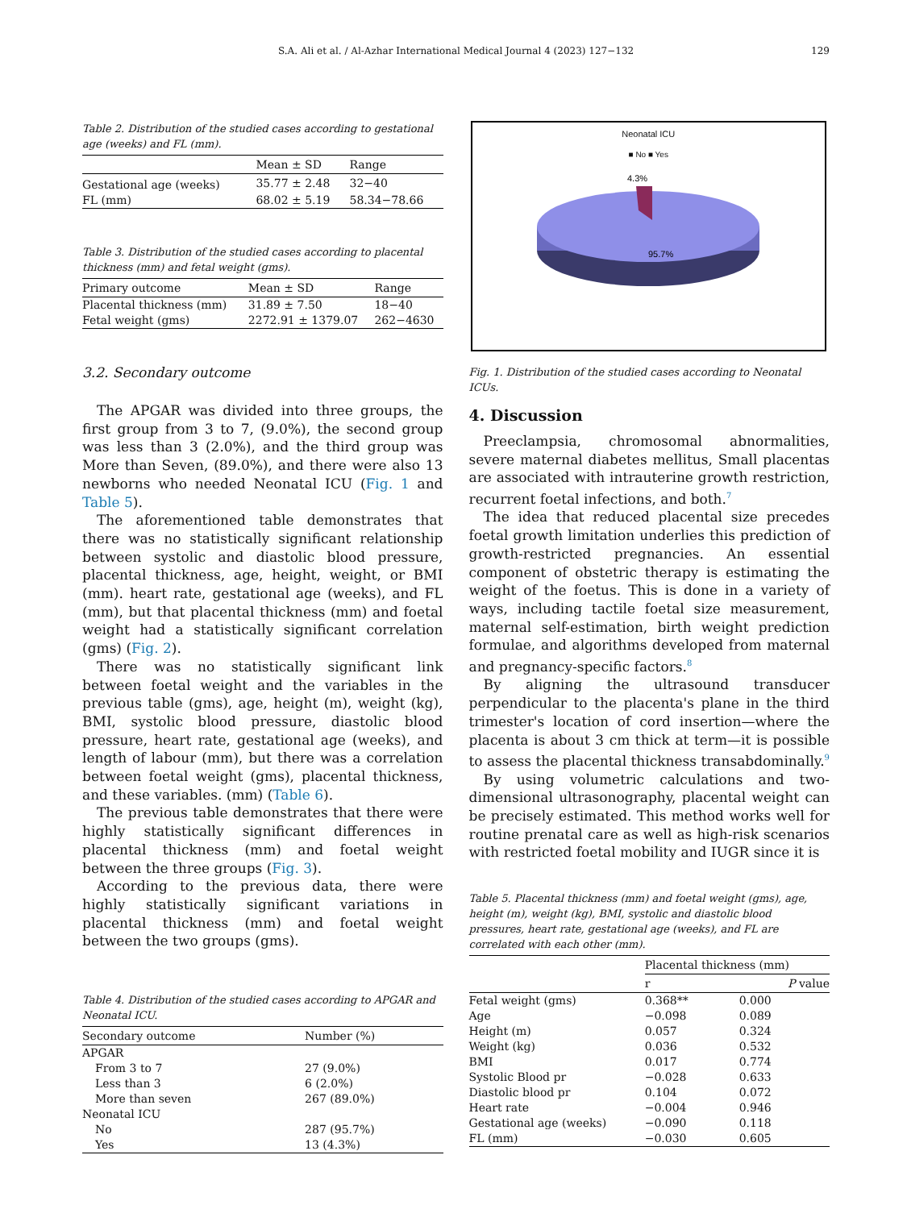S.A. Ali et al. / Al-Azhar International Medical Journal 4 (2023) 127−132 129
Table 2. Distribution of the studied cases according to gestational age (weeks) and FL (mm).
| | Mean ± SD | Range |
| --- | --- | --- |
| Gestational age (weeks) | 35.77 ± 2.48 | 32−40 |
| FL (mm) | 68.02 ± 5.19 | 58.34−78.66 |
Table 3. Distribution of the studied cases according to placental thickness (mm) and fetal weight (gms).
| Primary outcome | Mean ± SD | Range |
| --- | --- | --- |
| Placental thickness (mm) | 31.89 ± 7.50 | 18−40 |
| Fetal weight (gms) | 2272.91 ± 1379.07 | 262−4630 |
3.2. Secondary outcome
The APGAR was divided into three groups, the first group from 3 to 7, (9.0%), the second group was less than 3 (2.0%), and the third group was More than Seven, (89.0%), and there were also 13 newborns who needed Neonatal ICU (Fig. 1 and Table 5).
The aforementioned table demonstrates that there was no statistically significant relationship between systolic and diastolic blood pressure, placental thickness, age, height, weight, or BMI (mm). heart rate, gestational age (weeks), and FL (mm), but that placental thickness (mm) and foetal weight had a statistically significant correlation (gms) (Fig. 2).
There was no statistically significant link between foetal weight and the variables in the previous table (gms), age, height (m), weight (kg), BMI, systolic blood pressure, diastolic blood pressure, heart rate, gestational age (weeks), and length of labour (mm), but there was a correlation between foetal weight (gms), placental thickness, and these variables. (mm) (Table 6).
The previous table demonstrates that there were highly statistically significant differences in placental thickness (mm) and foetal weight between the three groups (Fig. 3).
According to the previous data, there were highly statistically significant variations in placental thickness (mm) and foetal weight between the two groups (gms).
Table 4. Distribution of the studied cases according to APGAR and Neonatal ICU.
| Secondary outcome | Number (%) |
| --- | --- |
| APGAR | |
| From 3 to 7 | 27 (9.0%) |
| Less than 3 | 6 (2.0%) |
| More than seven | 267 (89.0%) |
| Neonatal ICU | |
| No | 287 (95.7%) |
| Yes | 13 (4.3%) |
Neonatal ICU
■ No ■ Yes
4.3%
95.7%
Fig. 1. Distribution of the studied cases according to Neonatal ICUs.
4. Discussion
Preeclampsia, chromosomal abnormalities, severe maternal diabetes mellitus, Small placentas are associated with intrauterine growth restriction, recurrent foetal infections, and both.<sup>7</sup>
The idea that reduced placental size precedes foetal growth limitation underlies this prediction of growth-restricted pregnancies. An essential component of obstetric therapy is estimating the weight of the foetus. This is done in a variety of ways, including tactile foetal size measurement, maternal self-estimation, birth weight prediction formulae, and algorithms developed from maternal and pregnancy-specific factors.<sup>8</sup>
By aligning the ultrasound transducer perpendicular to the placenta's plane in the third trimester's location of cord insertion—where the placenta is about 3 cm thick at term—it is possible to assess the placental thickness transabdominally.<sup>9</sup>
By using volumetric calculations and two-dimensional ultrasonography, placental weight can be precisely estimated. This method works well for routine prenatal care as well as high-risk scenarios with restricted foetal mobility and IUGR since it is
Table 5. Placental thickness (mm) and foetal weight (gms), age, height (m), weight (kg), BMI, systolic and diastolic blood pressures, heart rate, gestational age (weeks), and FL are correlated with each other (mm).
| | Placental thickness (mm) | |
| --- | --- | --- |
| | r | P value |
| Fetal weight (gms) | 0.368** | 0.000 |
| Age | −0.098 | 0.089 |
| Height (m) | 0.057 | 0.324 |
| Weight (kg) | 0.036 | 0.532 |
| BMI | 0.017 | 0.774 |
| Systolic Blood pr | −0.028 | 0.633 |
| Diastolic blood pr | 0.104 | 0.072 |
| Heart rate | −0.004 | 0.946 |
| Gestational age (weeks) | −0.090 | 0.118 |
| FL (mm) | −0.030 | 0.605 |